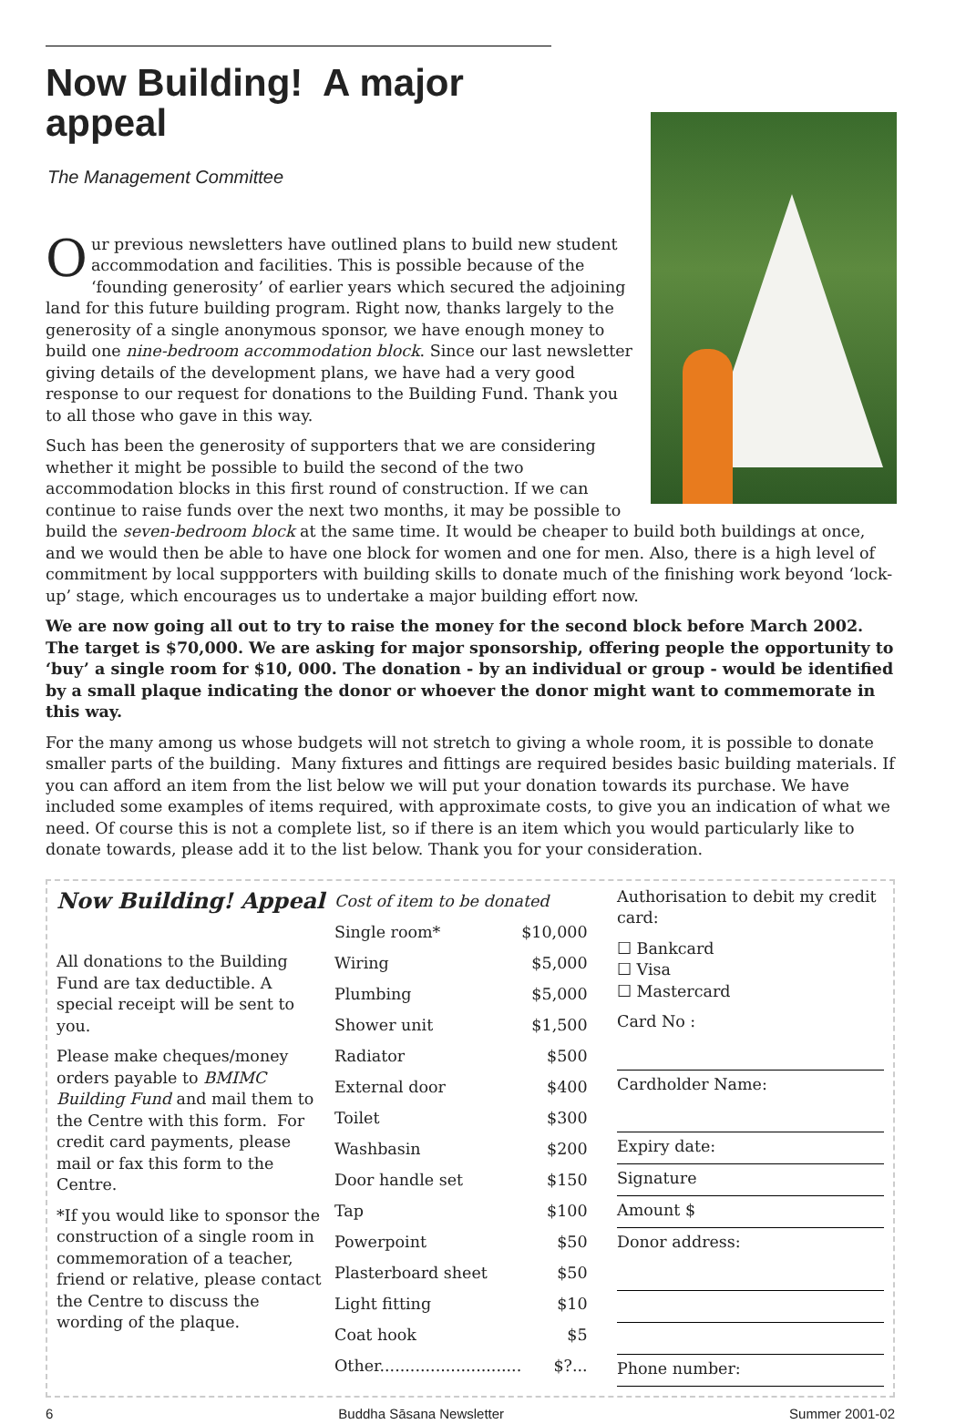Now Building! A major appeal
The Management Committee
Our previous newsletters have outlined plans to build new student accommodation and facilities. This is possible because of the ‘founding generosity’ of earlier years which secured the adjoining land for this future building program. Right now, thanks largely to the generosity of a single anonymous sponsor, we have enough money to build one nine-bedroom accommodation block. Since our last newsletter giving details of the development plans, we have had a very good response to our request for donations to the Building Fund. Thank you to all those who gave in this way.
Such has been the generosity of supporters that we are considering whether it might be possible to build the second of the two accommodation blocks in this first round of construction. If we can continue to raise funds over the next two months, it may be possible to build the seven-bedroom block at the same time. It would be cheaper to build both buildings at once, and we would then be able to have one block for women and one for men. Also, there is a high level of commitment by local suppporters with building skills to donate much of the finishing work beyond ‘lock-up’ stage, which encourages us to undertake a major building effort now.
We are now going all out to try to raise the money for the second block before March 2002. The target is $70,000. We are asking for major sponsorship, offering people the opportunity to ‘buy’ a single room for $10, 000. The donation - by an individual or group - would be identified by a small plaque indicating the donor or whoever the donor might want to commemorate in this way.
For the many among us whose budgets will not stretch to giving a whole room, it is possible to donate smaller parts of the building. Many fixtures and fittings are required besides basic building materials. If you can afford an item from the list below we will put your donation towards its purchase. We have included some examples of items required, with approximate costs, to give you an indication of what we need. Of course this is not a complete list, so if there is an item which you would particularly like to donate towards, please add it to the list below. Thank you for your consideration.
Now Building! Appeal
All donations to the Building Fund are tax deductible. A special receipt will be sent to you.
Please make cheques/money orders payable to BMIMC Building Fund and mail them to the Centre with this form. For credit card payments, please mail or fax this form to the Centre.
*If you would like to sponsor the construction of a single room in commemoration of a teacher, friend or relative, please contact the Centre to discuss the wording of the plaque.
| Cost of item to be donated | |
| Single room* | $10,000 |
| Wiring | $5,000 |
| Plumbing | $5,000 |
| Shower unit | $1,500 |
| Radiator | $500 |
| External door | $400 |
| Toilet | $300 |
| Washbasin | $200 |
| Door handle set | $150 |
| Tap | $100 |
| Powerpoint | $50 |
| Plasterboard sheet | $50 |
| Light fitting | $10 |
| Coat hook | $5 |
| Other............................ | $?... |
Authorisation to debit my credit card:
☐ Bankcard
☐ Visa
☐ Mastercard
Card No :
Cardholder Name:
Expiry date:
Signature
Amount $
Donor address:
Phone number:
6 Buddha Sāsana Newsletter Summer 2001-02